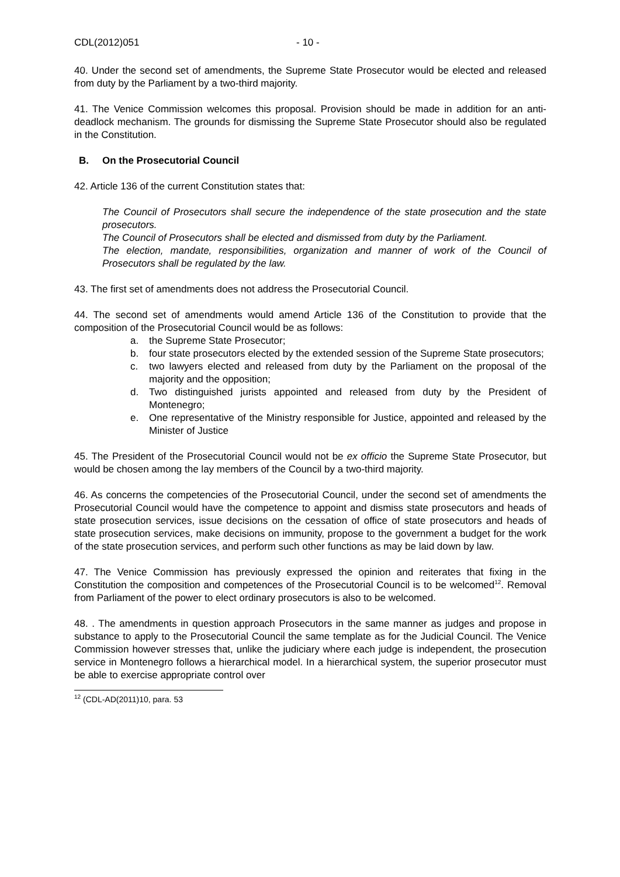CDL(2012)051 - 10 -
40. Under the second set of amendments, the Supreme State Prosecutor would be elected and released from duty by the Parliament by a two-third majority.
41. The Venice Commission welcomes this proposal. Provision should be made in addition for an anti-deadlock mechanism. The grounds for dismissing the Supreme State Prosecutor should also be regulated in the Constitution.
B. On the Prosecutorial Council
42. Article 136 of the current Constitution states that:
The Council of Prosecutors shall secure the independence of the state prosecution and the state prosecutors.
The Council of Prosecutors shall be elected and dismissed from duty by the Parliament.
The election, mandate, responsibilities, organization and manner of work of the Council of Prosecutors shall be regulated by the law.
43. The first set of amendments does not address the Prosecutorial Council.
44. The second set of amendments would amend Article 136 of the Constitution to provide that the composition of the Prosecutorial Council would be as follows:
a. the Supreme State Prosecutor;
b. four state prosecutors elected by the extended session of the Supreme State prosecutors;
c. two lawyers elected and released from duty by the Parliament on the proposal of the majority and the opposition;
d. Two distinguished jurists appointed and released from duty by the President of Montenegro;
e. One representative of the Ministry responsible for Justice, appointed and released by the Minister of Justice
45. The President of the Prosecutorial Council would not be ex officio the Supreme State Prosecutor, but would be chosen among the lay members of the Council by a two-third majority.
46. As concerns the competencies of the Prosecutorial Council, under the second set of amendments the Prosecutorial Council would have the competence to appoint and dismiss state prosecutors and heads of state prosecution services, issue decisions on the cessation of office of state prosecutors and heads of state prosecution services, make decisions on immunity, propose to the government a budget for the work of the state prosecution services, and perform such other functions as may be laid down by law.
47. The Venice Commission has previously expressed the opinion and reiterates that fixing in the Constitution the composition and competences of the Prosecutorial Council is to be welcomed<sup>12</sup>. Removal from Parliament of the power to elect ordinary prosecutors is also to be welcomed.
48. . The amendments in question approach Prosecutors in the same manner as judges and propose in substance to apply to the Prosecutorial Council the same template as for the Judicial Council. The Venice Commission however stresses that, unlike the judiciary where each judge is independent, the prosecution service in Montenegro follows a hierarchical model. In a hierarchical system, the superior prosecutor must be able to exercise appropriate control over
<sup>12</sup> (CDL-AD(2011)10, para. 53